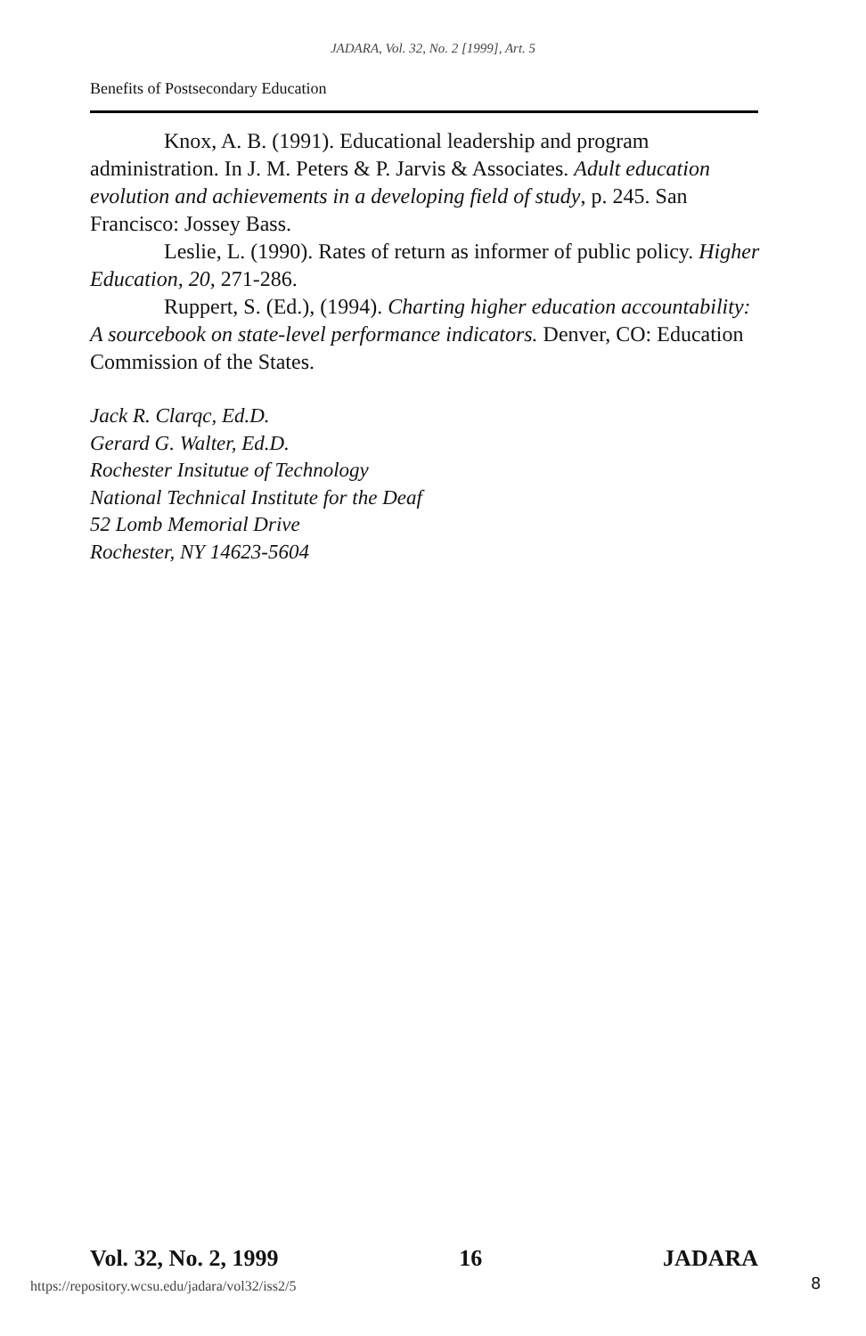JADARA, Vol. 32, No. 2 [1999], Art. 5
Benefits of Postsecondary Education
Knox, A. B. (1991). Educational leadership and program administration. In J. M. Peters & P. Jarvis & Associates. Adult education evolution and achievements in a developing field of study, p. 245. San Francisco: Jossey Bass.
Leslie, L. (1990). Rates of return as informer of public policy. Higher Education, 20, 271-286.
Ruppert, S. (Ed.), (1994). Charting higher education accountability: A sourcebook on state-level performance indicators. Denver, CO: Education Commission of the States.
Jack R. Clarqc, Ed.D.
Gerard G. Walter, Ed.D.
Rochester Insitutue of Technology
National Technical Institute for the Deaf
52 Lomb Memorial Drive
Rochester, NY 14623-5604
Vol. 32, No. 2, 1999 16 JADARA
https://repository.wcsu.edu/jadara/vol32/iss2/5
8